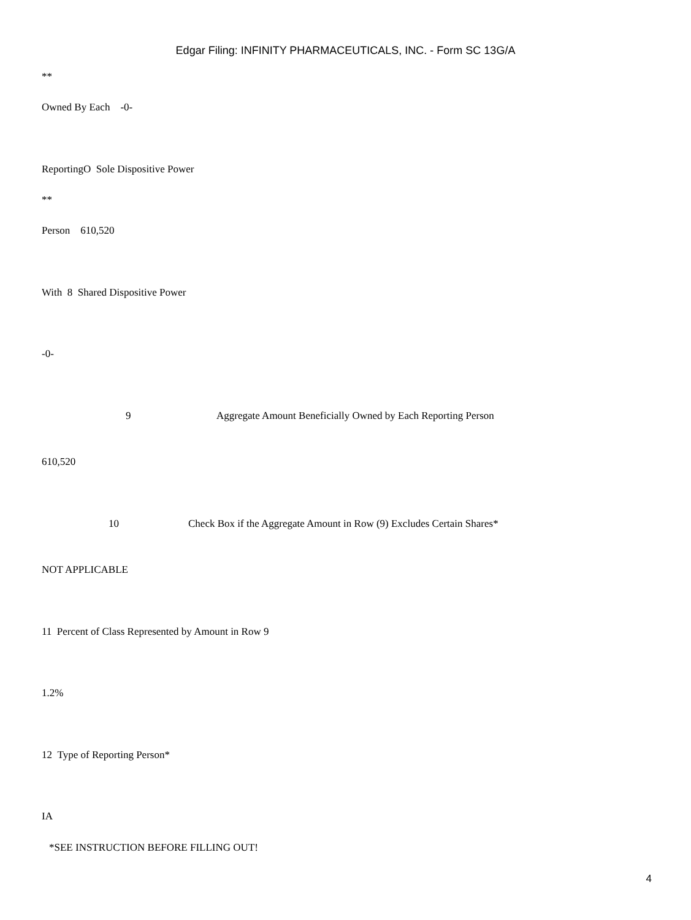Edgar Filing: INFINITY PHARMACEUTICALS, INC. - Form SC 13G/A
**
Owned By Each -0-
ReportingO Sole Dispositive Power
**
Person 610,520
With 8 Shared Dispositive Power
-0-
9
Aggregate Amount Beneficially Owned by Each Reporting Person
610,520
10
Check Box if the Aggregate Amount in Row (9) Excludes Certain Shares*
NOT APPLICABLE
11 Percent of Class Represented by Amount in Row 9
1.2%
12 Type of Reporting Person*
IA
*SEE INSTRUCTION BEFORE FILLING OUT!
4